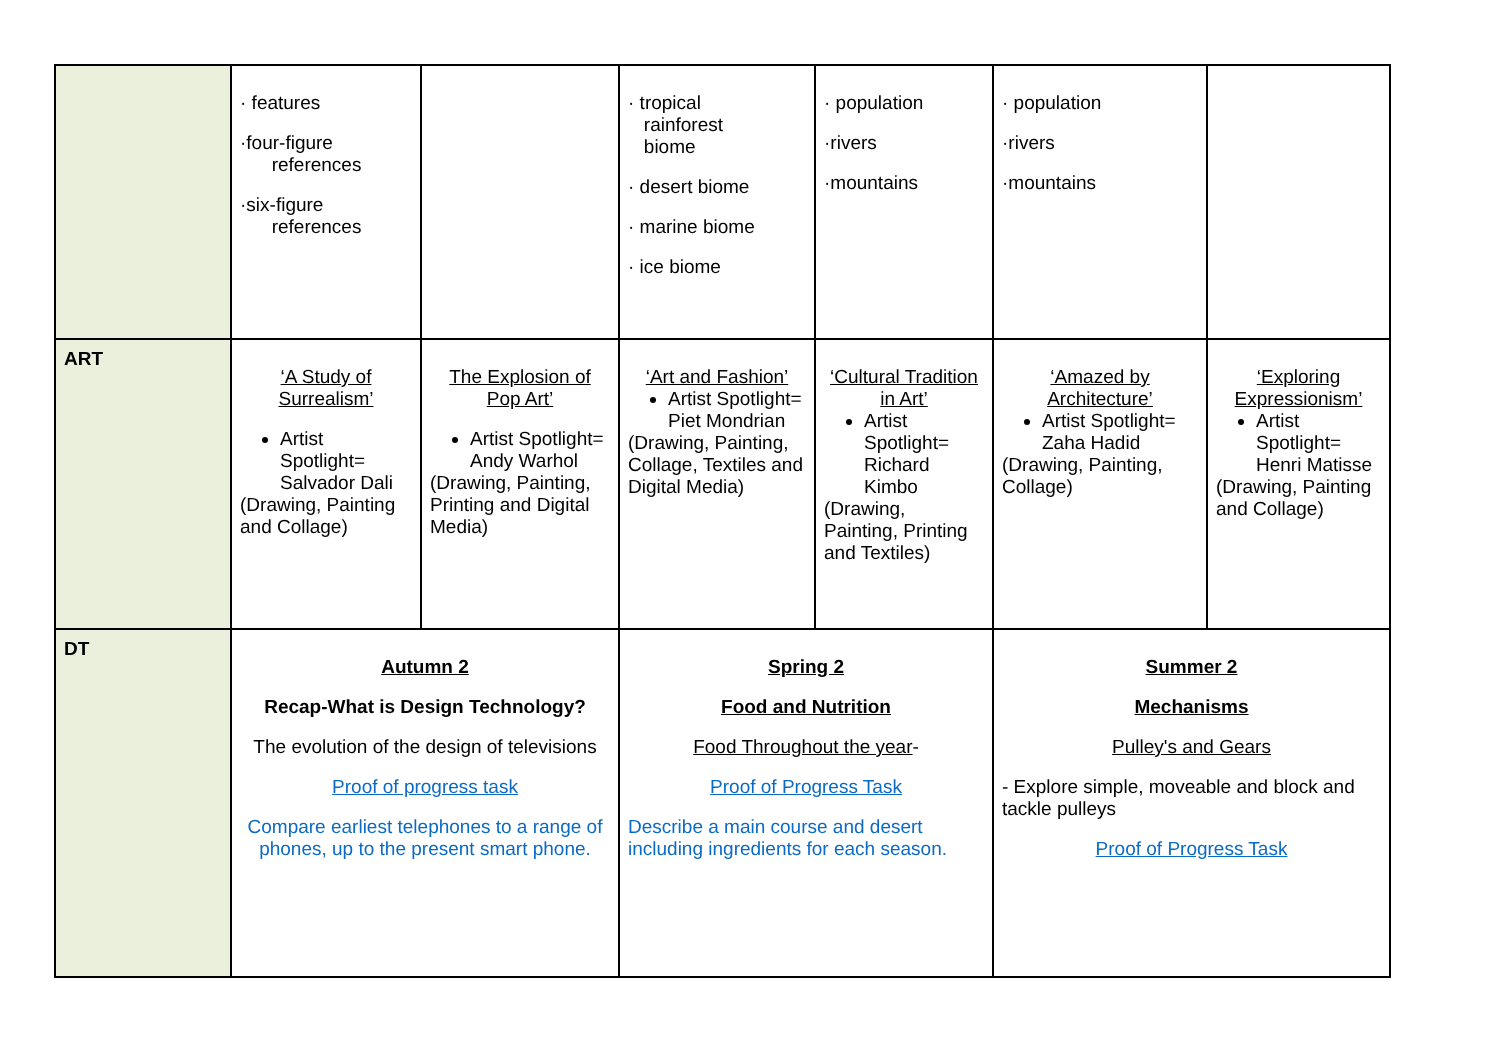| | · features ·four-figure references ·six-figure references | | · tropical rainforest biome · desert biome · marine biome · ice biome | · population ·rivers ·mountains | · population ·rivers ·mountains | |
| ART | ‘A Study of Surrealism’ Artist Spotlight= Salvador Dali (Drawing, Painting and Collage) | The Explosion of Pop Art’ Artist Spotlight= Andy Warhol (Drawing, Painting, Printing and Digital Media) | ‘Art and Fashion’ Artist Spotlight= Piet Mondrian (Drawing, Painting, Collage, Textiles and Digital Media) | ‘Cultural Tradition in Art’ Artist Spotlight= Richard Kimbo (Drawing, Painting, Printing and Textiles) | ‘Amazed by Architecture’ Artist Spotlight= Zaha Hadid (Drawing, Painting, Collage) | ‘Exploring Expressionism’ Artist Spotlight= Henri Matisse (Drawing, Painting and Collage) |
| DT | Autumn 2 Recap-What is Design Technology? The evolution of the design of televisions Proof of progress task Compare earliest telephones to a range of phones, up to the present smart phone. | | Spring 2 Food and Nutrition Food Throughout the year - Proof of Progress Task Describe a main course and desert including ingredients for each season. | | Summer 2 Mechanisms Pulley's and Gears - Explore simple, moveable and block and tackle pulleys Proof of Progress Task | |